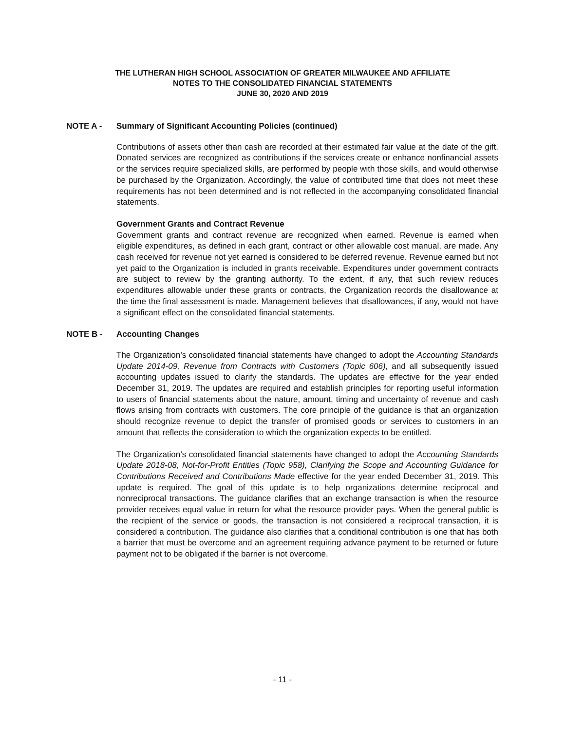THE LUTHERAN HIGH SCHOOL ASSOCIATION OF GREATER MILWAUKEE AND AFFILIATE
NOTES TO THE CONSOLIDATED FINANCIAL STATEMENTS
JUNE 30, 2020 AND 2019
NOTE A - Summary of Significant Accounting Policies (continued)
Contributions of assets other than cash are recorded at their estimated fair value at the date of the gift. Donated services are recognized as contributions if the services create or enhance nonfinancial assets or the services require specialized skills, are performed by people with those skills, and would otherwise be purchased by the Organization. Accordingly, the value of contributed time that does not meet these requirements has not been determined and is not reflected in the accompanying consolidated financial statements.
Government Grants and Contract Revenue
Government grants and contract revenue are recognized when earned. Revenue is earned when eligible expenditures, as defined in each grant, contract or other allowable cost manual, are made. Any cash received for revenue not yet earned is considered to be deferred revenue. Revenue earned but not yet paid to the Organization is included in grants receivable. Expenditures under government contracts are subject to review by the granting authority. To the extent, if any, that such review reduces expenditures allowable under these grants or contracts, the Organization records the disallowance at the time the final assessment is made. Management believes that disallowances, if any, would not have a significant effect on the consolidated financial statements.
NOTE B - Accounting Changes
The Organization’s consolidated financial statements have changed to adopt the Accounting Standards Update 2014-09, Revenue from Contracts with Customers (Topic 606), and all subsequently issued accounting updates issued to clarify the standards. The updates are effective for the year ended December 31, 2019. The updates are required and establish principles for reporting useful information to users of financial statements about the nature, amount, timing and uncertainty of revenue and cash flows arising from contracts with customers. The core principle of the guidance is that an organization should recognize revenue to depict the transfer of promised goods or services to customers in an amount that reflects the consideration to which the organization expects to be entitled.
The Organization’s consolidated financial statements have changed to adopt the Accounting Standards Update 2018-08, Not-for-Profit Entities (Topic 958), Clarifying the Scope and Accounting Guidance for Contributions Received and Contributions Made effective for the year ended December 31, 2019. This update is required. The goal of this update is to help organizations determine reciprocal and nonreciprocal transactions. The guidance clarifies that an exchange transaction is when the resource provider receives equal value in return for what the resource provider pays. When the general public is the recipient of the service or goods, the transaction is not considered a reciprocal transaction, it is considered a contribution. The guidance also clarifies that a conditional contribution is one that has both a barrier that must be overcome and an agreement requiring advance payment to be returned or future payment not to be obligated if the barrier is not overcome.
- 11 -